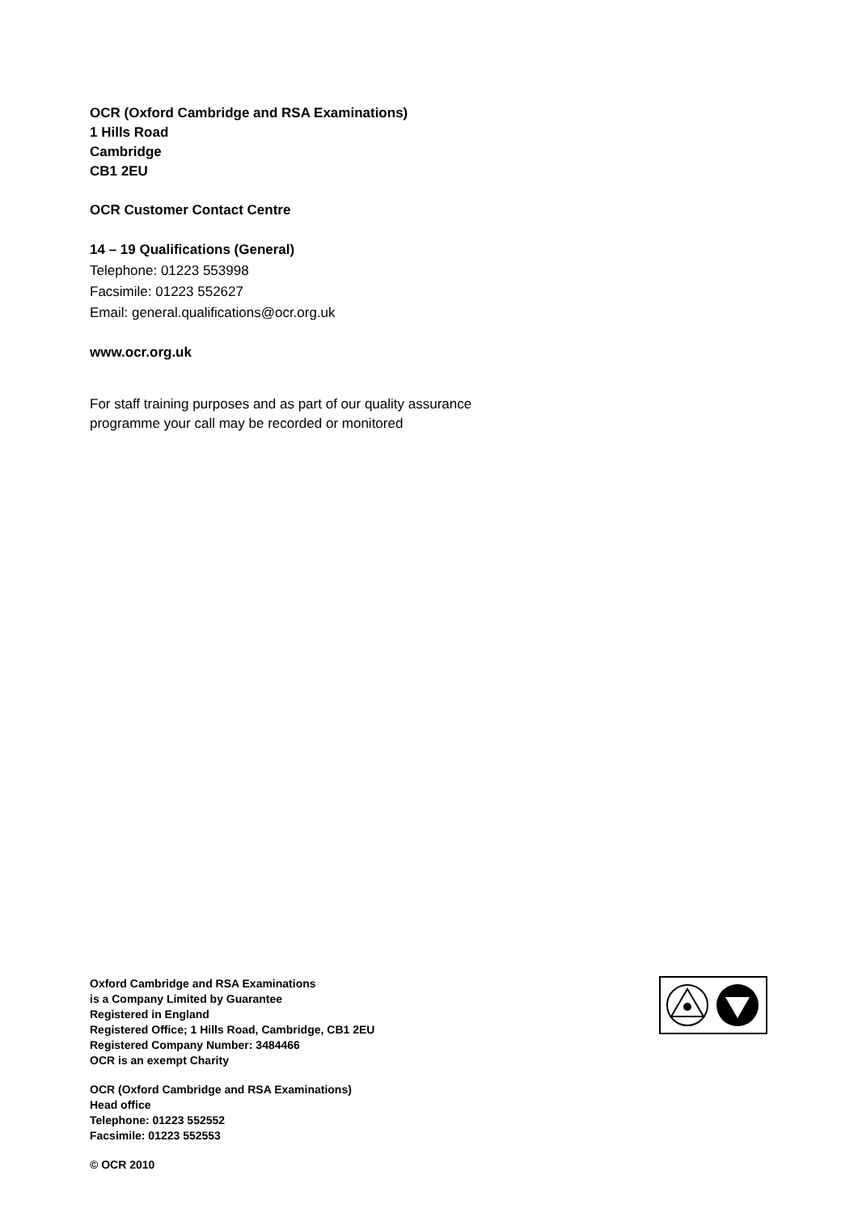OCR (Oxford Cambridge and RSA Examinations)
1 Hills Road
Cambridge
CB1 2EU
OCR Customer Contact Centre
14 – 19 Qualifications (General)
Telephone: 01223 553998
Facsimile: 01223 552627
Email: general.qualifications@ocr.org.uk
www.ocr.org.uk
For staff training purposes and as part of our quality assurance
programme your call may be recorded or monitored
Oxford Cambridge and RSA Examinations
is a Company Limited by Guarantee
Registered in England
Registered Office; 1 Hills Road, Cambridge, CB1 2EU
Registered Company Number: 3484466
OCR is an exempt Charity
OCR (Oxford Cambridge and RSA Examinations)
Head office
Telephone: 01223 552552
Facsimile: 01223 552553
© OCR 2010